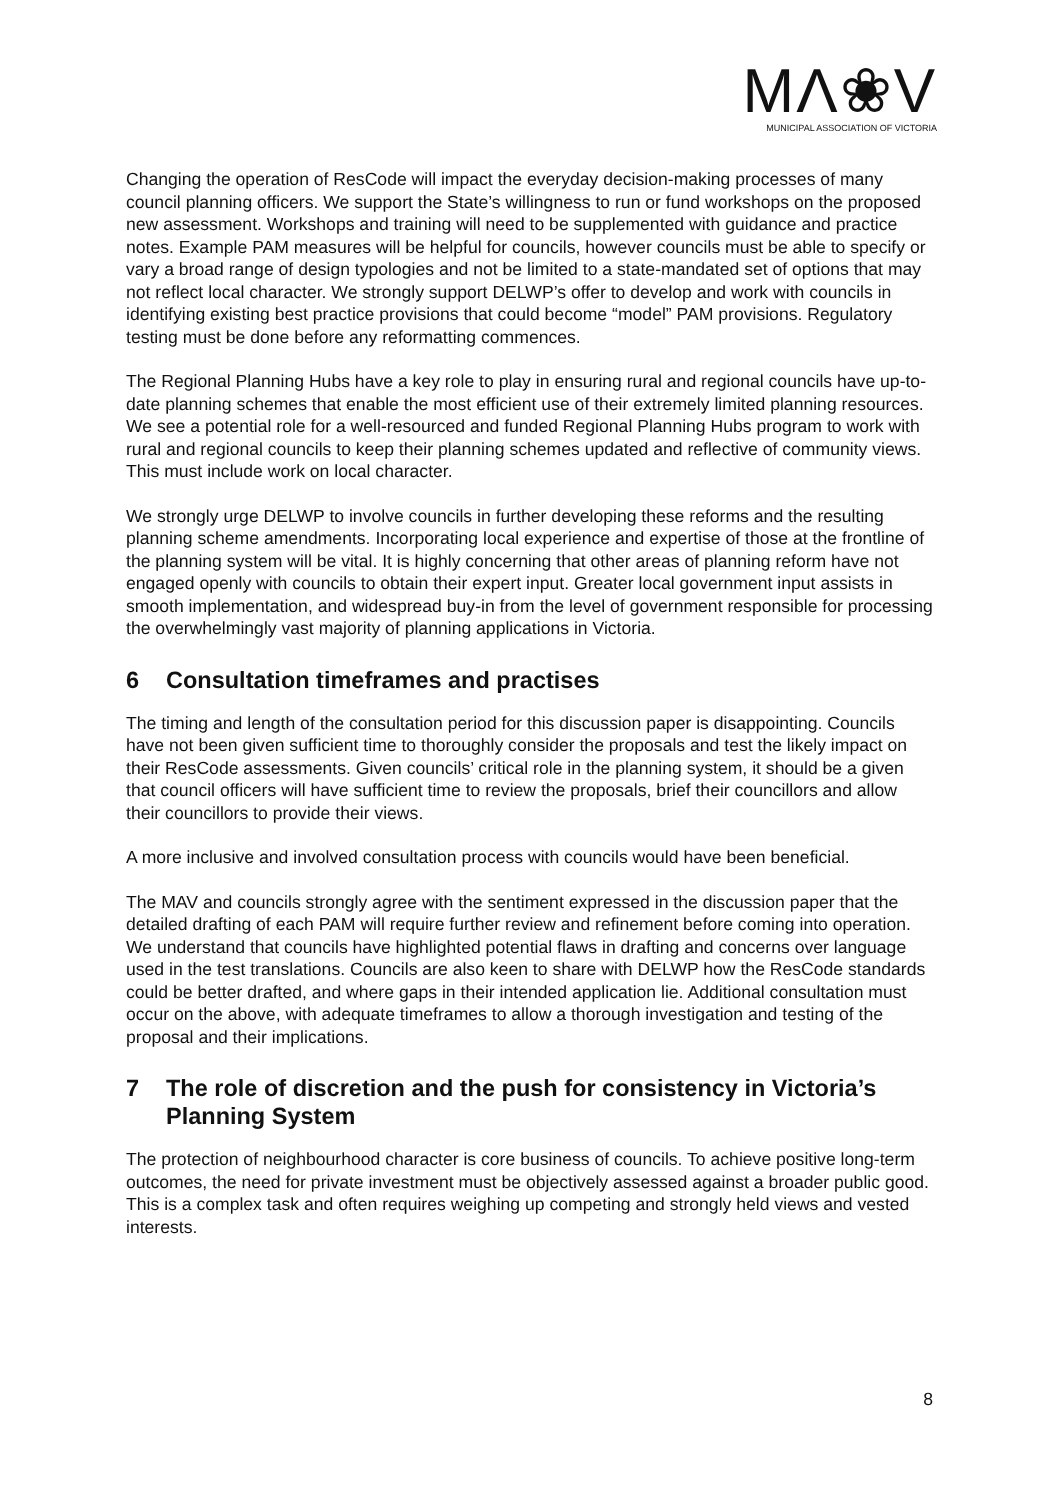MΛ❀V
MUNICIPAL ASSOCIATION OF VICTORIA
Changing the operation of ResCode will impact the everyday decision-making processes of many council planning officers. We support the State’s willingness to run or fund workshops on the proposed new assessment. Workshops and training will need to be supplemented with guidance and practice notes. Example PAM measures will be helpful for councils, however councils must be able to specify or vary a broad range of design typologies and not be limited to a state-mandated set of options that may not reflect local character. We strongly support DELWP’s offer to develop and work with councils in identifying existing best practice provisions that could become “model” PAM provisions. Regulatory testing must be done before any reformatting commences.
The Regional Planning Hubs have a key role to play in ensuring rural and regional councils have up-to-date planning schemes that enable the most efficient use of their extremely limited planning resources. We see a potential role for a well-resourced and funded Regional Planning Hubs program to work with rural and regional councils to keep their planning schemes updated and reflective of community views. This must include work on local character.
We strongly urge DELWP to involve councils in further developing these reforms and the resulting planning scheme amendments. Incorporating local experience and expertise of those at the frontline of the planning system will be vital. It is highly concerning that other areas of planning reform have not engaged openly with councils to obtain their expert input. Greater local government input assists in smooth implementation, and widespread buy-in from the level of government responsible for processing the overwhelmingly vast majority of planning applications in Victoria.
6 Consultation timeframes and practises
The timing and length of the consultation period for this discussion paper is disappointing. Councils have not been given sufficient time to thoroughly consider the proposals and test the likely impact on their ResCode assessments. Given councils’ critical role in the planning system, it should be a given that council officers will have sufficient time to review the proposals, brief their councillors and allow their councillors to provide their views.
A more inclusive and involved consultation process with councils would have been beneficial.
The MAV and councils strongly agree with the sentiment expressed in the discussion paper that the detailed drafting of each PAM will require further review and refinement before coming into operation. We understand that councils have highlighted potential flaws in drafting and concerns over language used in the test translations. Councils are also keen to share with DELWP how the ResCode standards could be better drafted, and where gaps in their intended application lie. Additional consultation must occur on the above, with adequate timeframes to allow a thorough investigation and testing of the proposal and their implications.
7 The role of discretion and the push for consistency in Victoria’s Planning System
The protection of neighbourhood character is core business of councils. To achieve positive long-term outcomes, the need for private investment must be objectively assessed against a broader public good. This is a complex task and often requires weighing up competing and strongly held views and vested interests.
8